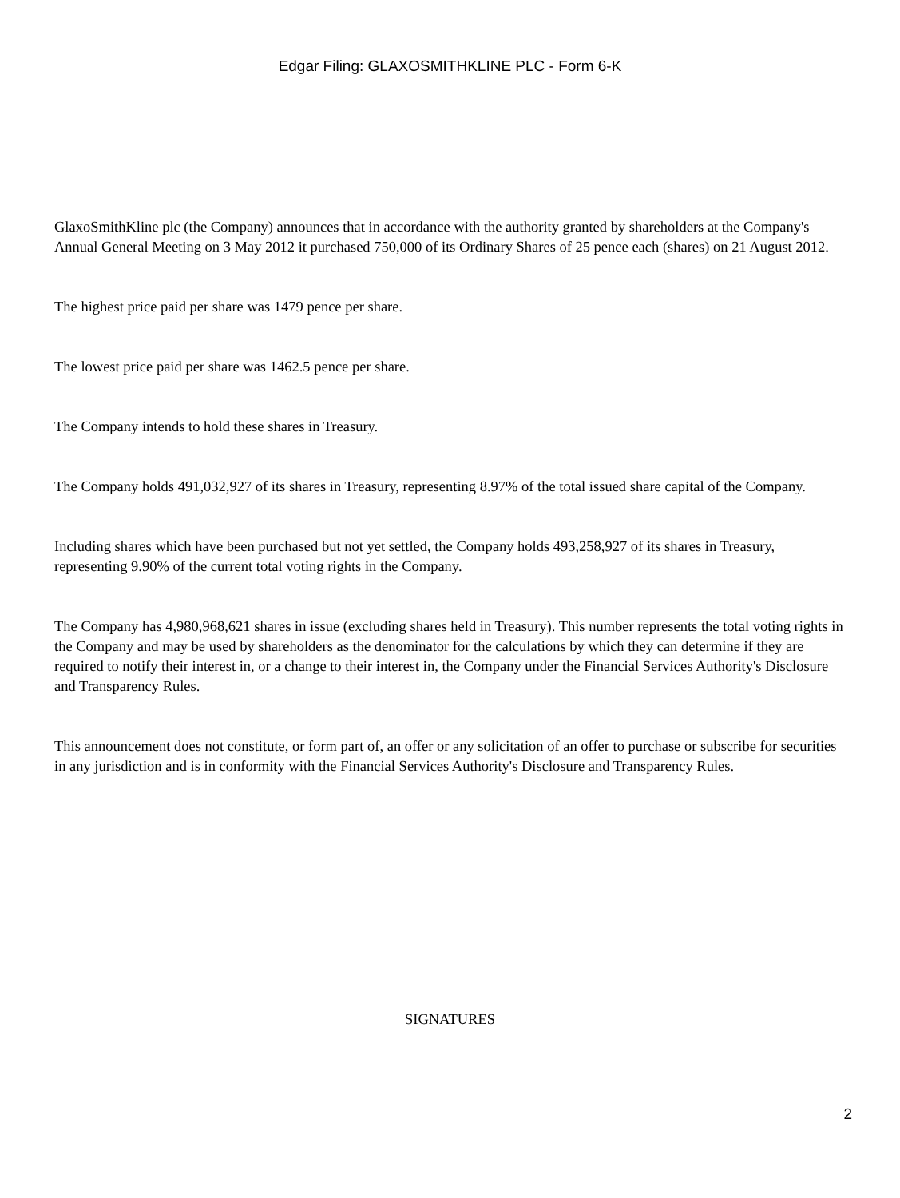Edgar Filing: GLAXOSMITHKLINE PLC - Form 6-K
GlaxoSmithKline plc (the Company) announces that in accordance with the authority granted by shareholders at the Company's Annual General Meeting on 3 May 2012 it purchased 750,000 of its Ordinary Shares of 25 pence each (shares) on 21 August 2012.
The highest price paid per share was 1479 pence per share.
The lowest price paid per share was 1462.5 pence per share.
The Company intends to hold these shares in Treasury.
The Company holds 491,032,927 of its shares in Treasury, representing 8.97% of the total issued share capital of the Company.
Including shares which have been purchased but not yet settled, the Company holds 493,258,927 of its shares in Treasury, representing 9.90% of the current total voting rights in the Company.
The Company has 4,980,968,621 shares in issue (excluding shares held in Treasury). This number represents the total voting rights in the Company and may be used by shareholders as the denominator for the calculations by which they can determine if they are required to notify their interest in, or a change to their interest in, the Company under the Financial Services Authority's Disclosure and Transparency Rules.
This announcement does not constitute, or form part of, an offer or any solicitation of an offer to purchase or subscribe for securities in any jurisdiction and is in conformity with the Financial Services Authority's Disclosure and Transparency Rules.
SIGNATURES
2